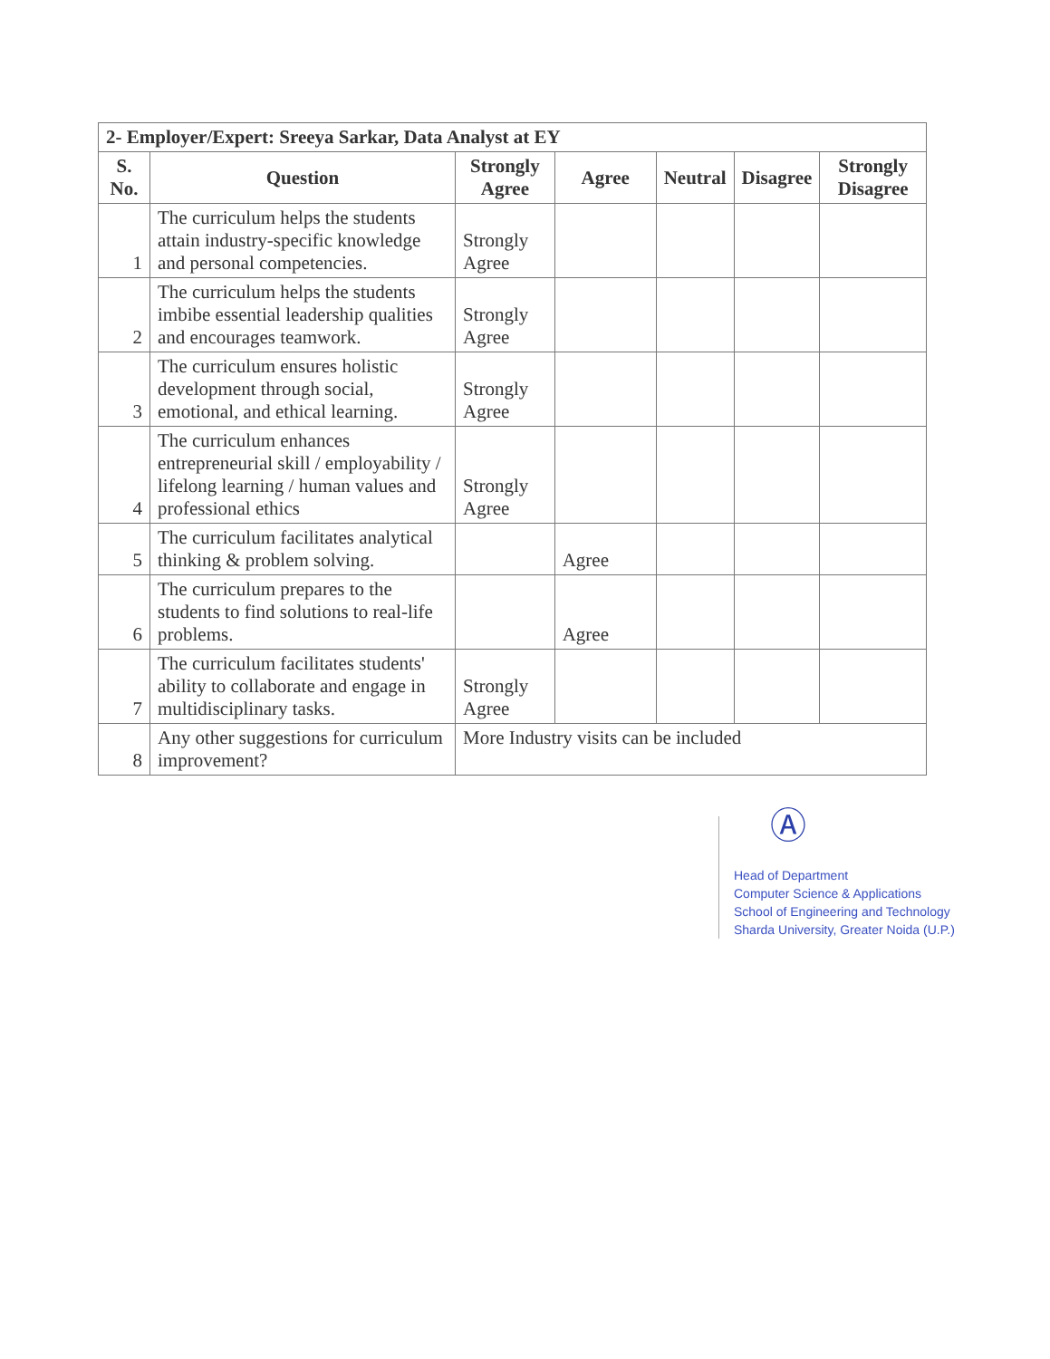| 2- Employer/Expert: Sreeya Sarkar, Data Analyst at EY | | | | | | |
| S. No. | Question | Strongly Agree | Agree | Neutral | Disagree | Strongly Disagree |
| 1 | The curriculum helps the students attain industry-specific knowledge and personal competencies. | Strongly Agree | | | | |
| 2 | The curriculum helps the students imbibe essential leadership qualities and encourages teamwork. | Strongly Agree | | | | |
| 3 | The curriculum ensures holistic development through social, emotional, and ethical learning. | Strongly Agree | | | | |
| 4 | The curriculum enhances entrepreneurial skill / employability / lifelong learning / human values and professional ethics | Strongly Agree | | | | |
| 5 | The curriculum facilitates analytical thinking & problem solving. | | Agree | | | |
| 6 | The curriculum prepares to the students to find solutions to real-life problems. | | Agree | | | |
| 7 | The curriculum facilitates students' ability to collaborate and engage in multidisciplinary tasks. | Strongly Agree | | | | |
| 8 | Any other suggestions for curriculum improvement? | More Industry visits can be included | | | | |
Ⓐ
Head of Department
Computer Science & Applications
School of Engineering and Technology
Sharda University, Greater Noida (U.P.)